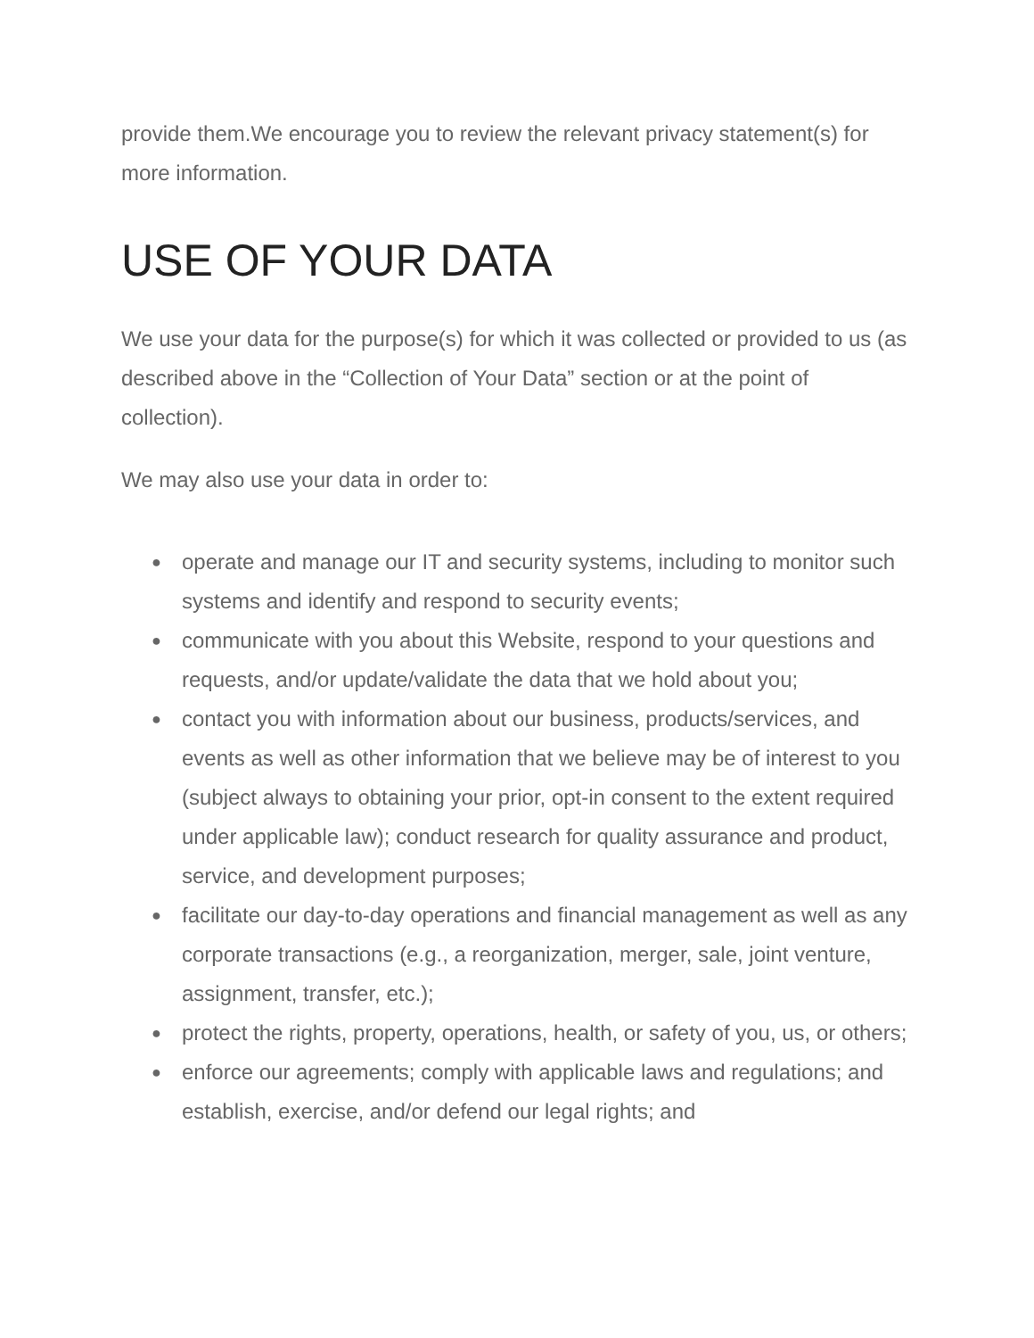provide them.We encourage you to review the relevant privacy statement(s) for more information.
USE OF YOUR DATA
We use your data for the purpose(s) for which it was collected or provided to us (as described above in the “Collection of Your Data” section or at the point of collection).
We may also use your data in order to:
● operate and manage our IT and security systems, including to monitor such systems and identify and respond to security events;
● communicate with you about this Website, respond to your questions and requests, and/or update/validate the data that we hold about you;
● contact you with information about our business, products/services, and events as well as other information that we believe may be of interest to you (subject always to obtaining your prior, opt-in consent to the extent required under applicable law); conduct research for quality assurance and product, service, and development purposes;
● facilitate our day-to-day operations and financial management as well as any corporate transactions (e.g., a reorganization, merger, sale, joint venture, assignment, transfer, etc.);
● protect the rights, property, operations, health, or safety of you, us, or others;
● enforce our agreements; comply with applicable laws and regulations; and establish, exercise, and/or defend our legal rights; and